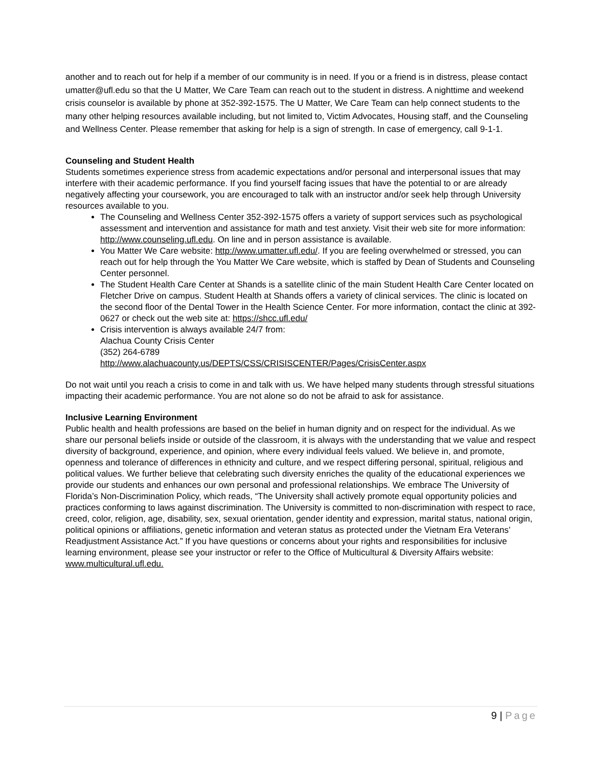another and to reach out for help if a member of our community is in need. If you or a friend is in distress, please contact umatter@ufl.edu so that the U Matter, We Care Team can reach out to the student in distress. A nighttime and weekend crisis counselor is available by phone at 352-392-1575. The U Matter, We Care Team can help connect students to the many other helping resources available including, but not limited to, Victim Advocates, Housing staff, and the Counseling and Wellness Center. Please remember that asking for help is a sign of strength. In case of emergency, call 9-1-1.
Counseling and Student Health
Students sometimes experience stress from academic expectations and/or personal and interpersonal issues that may interfere with their academic performance. If you find yourself facing issues that have the potential to or are already negatively affecting your coursework, you are encouraged to talk with an instructor and/or seek help through University resources available to you.
The Counseling and Wellness Center 352-392-1575 offers a variety of support services such as psychological assessment and intervention and assistance for math and test anxiety. Visit their web site for more information: http://www.counseling.ufl.edu. On line and in person assistance is available.
You Matter We Care website: http://www.umatter.ufl.edu/. If you are feeling overwhelmed or stressed, you can reach out for help through the You Matter We Care website, which is staffed by Dean of Students and Counseling Center personnel.
The Student Health Care Center at Shands is a satellite clinic of the main Student Health Care Center located on Fletcher Drive on campus. Student Health at Shands offers a variety of clinical services. The clinic is located on the second floor of the Dental Tower in the Health Science Center. For more information, contact the clinic at 392-0627 or check out the web site at: https://shcc.ufl.edu/
Crisis intervention is always available 24/7 from:
Alachua County Crisis Center
(352) 264-6789
http://www.alachuacounty.us/DEPTS/CSS/CRISISCENTER/Pages/CrisisCenter.aspx
Do not wait until you reach a crisis to come in and talk with us. We have helped many students through stressful situations impacting their academic performance. You are not alone so do not be afraid to ask for assistance.
Inclusive Learning Environment
Public health and health professions are based on the belief in human dignity and on respect for the individual. As we share our personal beliefs inside or outside of the classroom, it is always with the understanding that we value and respect diversity of background, experience, and opinion, where every individual feels valued. We believe in, and promote, openness and tolerance of differences in ethnicity and culture, and we respect differing personal, spiritual, religious and political values. We further believe that celebrating such diversity enriches the quality of the educational experiences we provide our students and enhances our own personal and professional relationships. We embrace The University of Florida’s Non-Discrimination Policy, which reads, “The University shall actively promote equal opportunity policies and practices conforming to laws against discrimination. The University is committed to non-discrimination with respect to race, creed, color, religion, age, disability, sex, sexual orientation, gender identity and expression, marital status, national origin, political opinions or affiliations, genetic information and veteran status as protected under the Vietnam Era Veterans’ Readjustment Assistance Act.” If you have questions or concerns about your rights and responsibilities for inclusive learning environment, please see your instructor or refer to the Office of Multicultural & Diversity Affairs website: www.multicultural.ufl.edu.
9 | Page